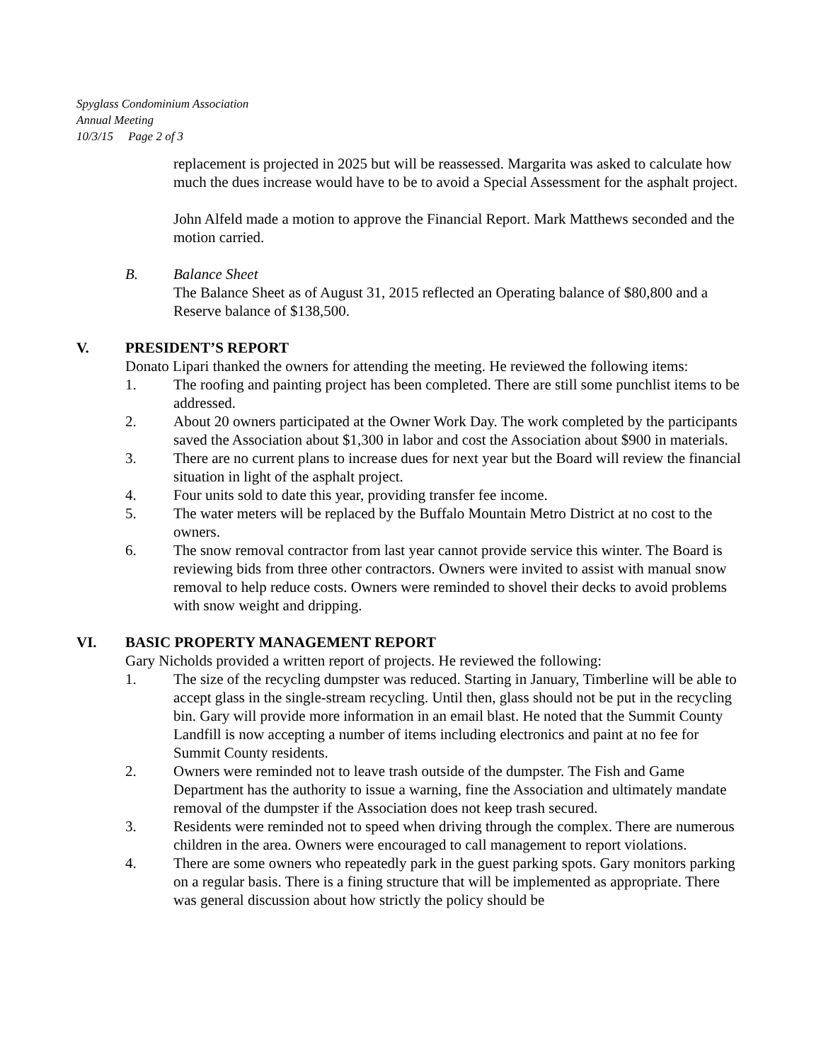Spyglass Condominium Association
Annual Meeting
10/3/15 Page 2 of 3
replacement is projected in 2025 but will be reassessed. Margarita was asked to calculate how much the dues increase would have to be to avoid a Special Assessment for the asphalt project.
John Alfeld made a motion to approve the Financial Report. Mark Matthews seconded and the motion carried.
B. Balance Sheet
The Balance Sheet as of August 31, 2015 reflected an Operating balance of $80,800 and a Reserve balance of $138,500.
V. PRESIDENT’S REPORT
Donato Lipari thanked the owners for attending the meeting. He reviewed the following items:
1. The roofing and painting project has been completed. There are still some punchlist items to be addressed.
2. About 20 owners participated at the Owner Work Day. The work completed by the participants saved the Association about $1,300 in labor and cost the Association about $900 in materials.
3. There are no current plans to increase dues for next year but the Board will review the financial situation in light of the asphalt project.
4. Four units sold to date this year, providing transfer fee income.
5. The water meters will be replaced by the Buffalo Mountain Metro District at no cost to the owners.
6. The snow removal contractor from last year cannot provide service this winter. The Board is reviewing bids from three other contractors. Owners were invited to assist with manual snow removal to help reduce costs. Owners were reminded to shovel their decks to avoid problems with snow weight and dripping.
VI. BASIC PROPERTY MANAGEMENT REPORT
Gary Nicholds provided a written report of projects. He reviewed the following:
1. The size of the recycling dumpster was reduced. Starting in January, Timberline will be able to accept glass in the single-stream recycling. Until then, glass should not be put in the recycling bin. Gary will provide more information in an email blast. He noted that the Summit County Landfill is now accepting a number of items including electronics and paint at no fee for Summit County residents.
2. Owners were reminded not to leave trash outside of the dumpster. The Fish and Game Department has the authority to issue a warning, fine the Association and ultimately mandate removal of the dumpster if the Association does not keep trash secured.
3. Residents were reminded not to speed when driving through the complex. There are numerous children in the area. Owners were encouraged to call management to report violations.
4. There are some owners who repeatedly park in the guest parking spots. Gary monitors parking on a regular basis. There is a fining structure that will be implemented as appropriate. There was general discussion about how strictly the policy should be